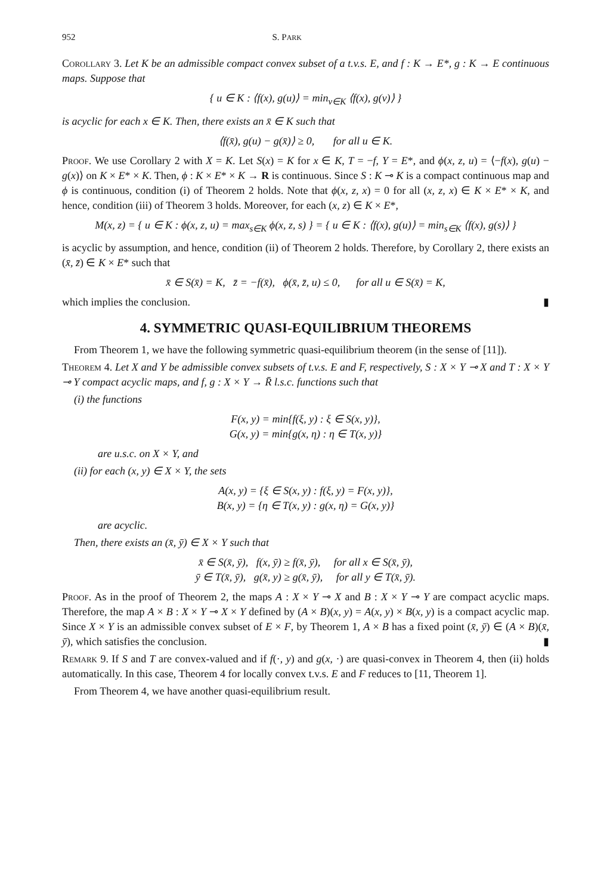952 S. PARK
Corollary 3. Let K be an admissible compact convex subset of a t.v.s. E, and f : K → E*, g : K → E continuous maps. Suppose that
{ u ∈ K : ⟨f(x), g(u)⟩ = min<sub>v∈K</sub> ⟨f(x), g(v)⟩ }
is acyclic for each x ∈ K. Then, there exists an x̄ ∈ K such that
⟨f(x̄), g(u) − g(x̄)⟩ ≥ 0, for all u ∈ K.
Proof. We use Corollary 2 with X = K. Let S(x) = K for x ∈ K, T = −f, Y = E*, and ϕ(x, z, u) = ⟨−f(x), g(u) − g(x)⟩ on K × E* × K. Then, ϕ : K × E* × K → R is continuous. Since S : K ⊸ K is a compact continuous map and ϕ is continuous, condition (i) of Theorem 2 holds. Note that ϕ(x, z, x) = 0 for all (x, z, x) ∈ K × E* × K, and hence, condition (iii) of Theorem 3 holds. Moreover, for each (x, z) ∈ K × E*,
M(x, z) = { u ∈ K : ϕ(x, z, u) = max<sub>s∈K</sub> ϕ(x, z, s) } = { u ∈ K : ⟨f(x), g(u)⟩ = min<sub>s∈K</sub> ⟨f(x), g(s)⟩ }
is acyclic by assumption, and hence, condition (ii) of Theorem 2 holds. Therefore, by Corollary 2, there exists an (x̄, z̄) ∈ K × E* such that
x̄ ∈ S(x̄) = K, z̄ = −f(x̄), ϕ(x̄, z̄, u) ≤ 0, for all u ∈ S(x̄) = K,
which implies the conclusion. ▮
4. SYMMETRIC QUASI-EQUILIBRIUM THEOREMS
From Theorem 1, we have the following symmetric quasi-equilibrium theorem (in the sense of [11]).
Theorem 4. Let X and Y be admissible convex subsets of t.v.s. E and F, respectively, S : X × Y ⊸ X and T : X × Y ⊸ Y compact acyclic maps, and f, g : X × Y → R̄ l.s.c. functions such that
(i) the functions
F(x, y) = min{f(ξ, y) : ξ ∈ S(x, y)},
G(x, y) = min{g(x, η) : η ∈ T(x, y)}
are u.s.c. on X × Y, and
(ii) for each (x, y) ∈ X × Y, the sets
A(x, y) = {ξ ∈ S(x, y) : f(ξ, y) = F(x, y)},
B(x, y) = {η ∈ T(x, y) : g(x, η) = G(x, y)}
are acyclic.
Then, there exists an (x̄, ȳ) ∈ X × Y such that
x̄ ∈ S(x̄, ȳ), f(x, ȳ) ≥ f(x̄, ȳ), for all x ∈ S(x̄, ȳ),
ȳ ∈ T(x̄, ȳ), g(x̄, y) ≥ g(x̄, ȳ), for all y ∈ T(x̄, ȳ).
Proof. As in the proof of Theorem 2, the maps A : X × Y ⊸ X and B : X × Y ⊸ Y are compact acyclic maps. Therefore, the map A × B : X × Y ⊸ X × Y defined by (A × B)(x, y) = A(x, y) × B(x, y) is a compact acyclic map. Since X × Y is an admissible convex subset of E × F, by Theorem 1, A × B has a fixed point (x̄, ȳ) ∈ (A × B)(x̄, ȳ), which satisfies the conclusion. ▮
Remark 9. If S and T are convex-valued and if f(·, y) and g(x, ·) are quasi-convex in Theorem 4, then (ii) holds automatically. In this case, Theorem 4 for locally convex t.v.s. E and F reduces to [11, Theorem 1].
From Theorem 4, we have another quasi-equilibrium result.